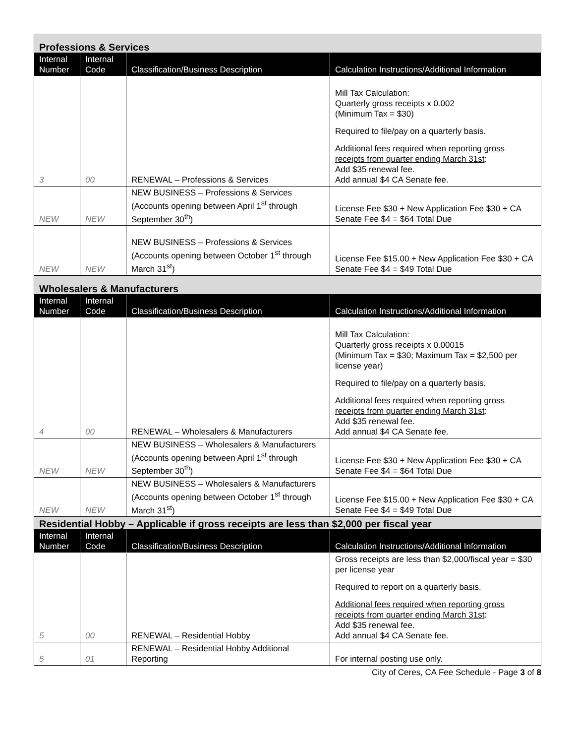| Professions & Services | | | |
| Internal Number | Internal Code | Classification/Business Description | Calculation Instructions/Additional Information |
| 3 | 00 | RENEWAL – Professions & Services | Mill Tax Calculation: Quarterly gross receipts x 0.002 (Minimum Tax = $30) Required to file/pay on a quarterly basis. Additional fees required when reporting gross receipts from quarter ending March 31st : Add $35 renewal fee. Add annual $4 CA Senate fee. |
| NEW | NEW | NEW BUSINESS – Professions & Services (Accounts opening between April 1<sup>st</sup> through September 30<sup>th</sup>) | License Fee $30 + New Application Fee $30 + CA Senate Fee $4 = $64 Total Due |
| NEW | NEW | NEW BUSINESS – Professions & Services (Accounts opening between October 1<sup>st</sup> through March 31<sup>st</sup>) | License Fee $15.00 + New Application Fee $30 + CA Senate Fee $4 = $49 Total Due |
| Wholesalers & Manufacturers | | | |
| Internal Number | Internal Code | Classification/Business Description | Calculation Instructions/Additional Information |
| 4 | 00 | RENEWAL – Wholesalers & Manufacturers | Mill Tax Calculation: Quarterly gross receipts x 0.00015 (Minimum Tax = $30; Maximum Tax = $2,500 per license year) Required to file/pay on a quarterly basis. Additional fees required when reporting gross receipts from quarter ending March 31st : Add $35 renewal fee. Add annual $4 CA Senate fee. |
| NEW | NEW | NEW BUSINESS – Wholesalers & Manufacturers (Accounts opening between April 1<sup>st</sup> through September 30<sup>th</sup>) | License Fee $30 + New Application Fee $30 + CA Senate Fee $4 = $64 Total Due |
| NEW | NEW | NEW BUSINESS – Wholesalers & Manufacturers (Accounts opening between October 1<sup>st</sup> through March 31<sup>st</sup>) | License Fee $15.00 + New Application Fee $30 + CA Senate Fee $4 = $49 Total Due |
| Residential Hobby – Applicable if gross receipts are less than $2,000 per fiscal year | | | |
| Internal Number | Internal Code | Classification/Business Description | Calculation Instructions/Additional Information |
| 5 | 00 | RENEWAL – Residential Hobby | Gross receipts are less than $2,000/fiscal year = $30 per license year Required to report on a quarterly basis. Additional fees required when reporting gross receipts from quarter ending March 31st : Add $35 renewal fee. Add annual $4 CA Senate fee. |
| 5 | 01 | RENEWAL – Residential Hobby Additional Reporting | For internal posting use only. |
City of Ceres, CA Fee Schedule - Page 3 of 8